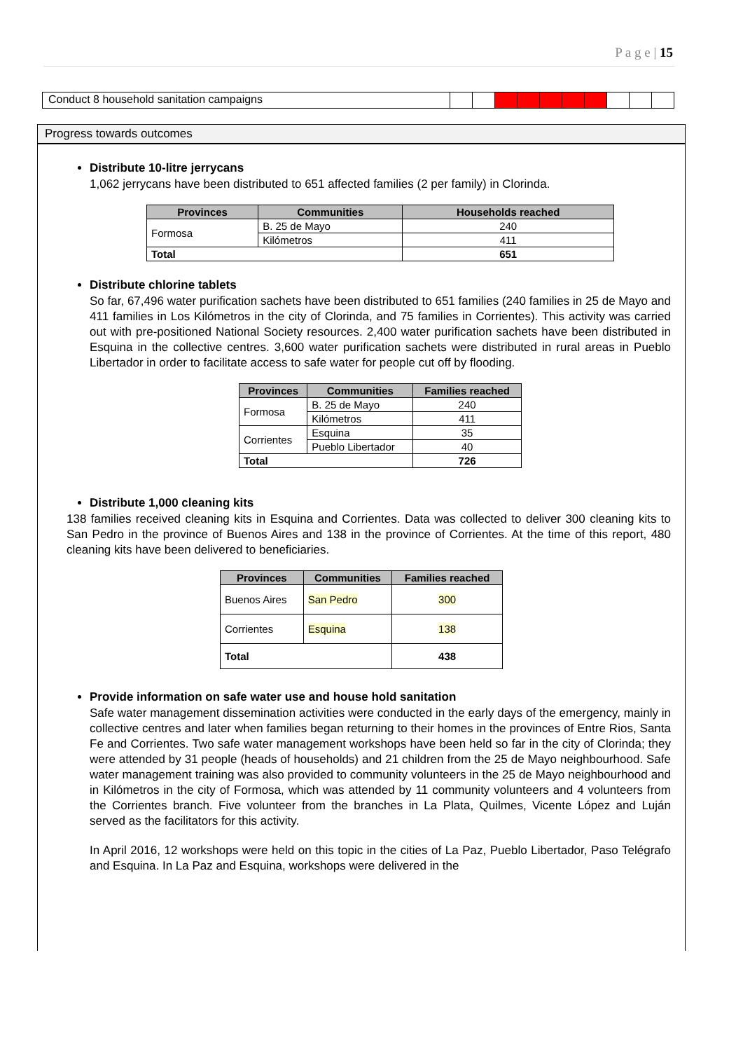P a g e | 15
Conduct 8 household sanitation campaigns
Progress towards outcomes
Distribute 10-litre jerrycans
1,062 jerrycans have been distributed to 651 affected families (2 per family) in Clorinda.
| Provinces | Communities | Households reached |
| --- | --- | --- |
| Formosa | B. 25 de Mayo | 240 |
| | Kilómetros | 411 |
| Total | | 651 |
Distribute chlorine tablets
So far, 67,496 water purification sachets have been distributed to 651 families (240 families in 25 de Mayo and 411 families in Los Kilómetros in the city of Clorinda, and 75 families in Corrientes). This activity was carried out with pre-positioned National Society resources. 2,400 water purification sachets have been distributed in Esquina in the collective centres. 3,600 water purification sachets were distributed in rural areas in Pueblo Libertador in order to facilitate access to safe water for people cut off by flooding.
| Provinces | Communities | Families reached |
| --- | --- | --- |
| Formosa | B. 25 de Mayo | 240 |
| | Kilómetros | 411 |
| Corrientes | Esquina | 35 |
| | Pueblo Libertador | 40 |
| Total | | 726 |
Distribute 1,000 cleaning kits
138 families received cleaning kits in Esquina and Corrientes. Data was collected to deliver 300 cleaning kits to San Pedro in the province of Buenos Aires and 138 in the province of Corrientes. At the time of this report, 480 cleaning kits have been delivered to beneficiaries.
| Provinces | Communities | Families reached |
| --- | --- | --- |
| Buenos Aires | San Pedro | 300 |
| Corrientes | Esquina | 138 |
| Total | | 438 |
Provide information on safe water use and house hold sanitation
Safe water management dissemination activities were conducted in the early days of the emergency, mainly in collective centres and later when families began returning to their homes in the provinces of Entre Rios, Santa Fe and Corrientes. Two safe water management workshops have been held so far in the city of Clorinda; they were attended by 31 people (heads of households) and 21 children from the 25 de Mayo neighbourhood. Safe water management training was also provided to community volunteers in the 25 de Mayo neighbourhood and in Kilómetros in the city of Formosa, which was attended by 11 community volunteers and 4 volunteers from the Corrientes branch. Five volunteer from the branches in La Plata, Quilmes, Vicente López and Luján served as the facilitators for this activity.
In April 2016, 12 workshops were held on this topic in the cities of La Paz, Pueblo Libertador, Paso Telégrafo and Esquina. In La Paz and Esquina, workshops were delivered in the